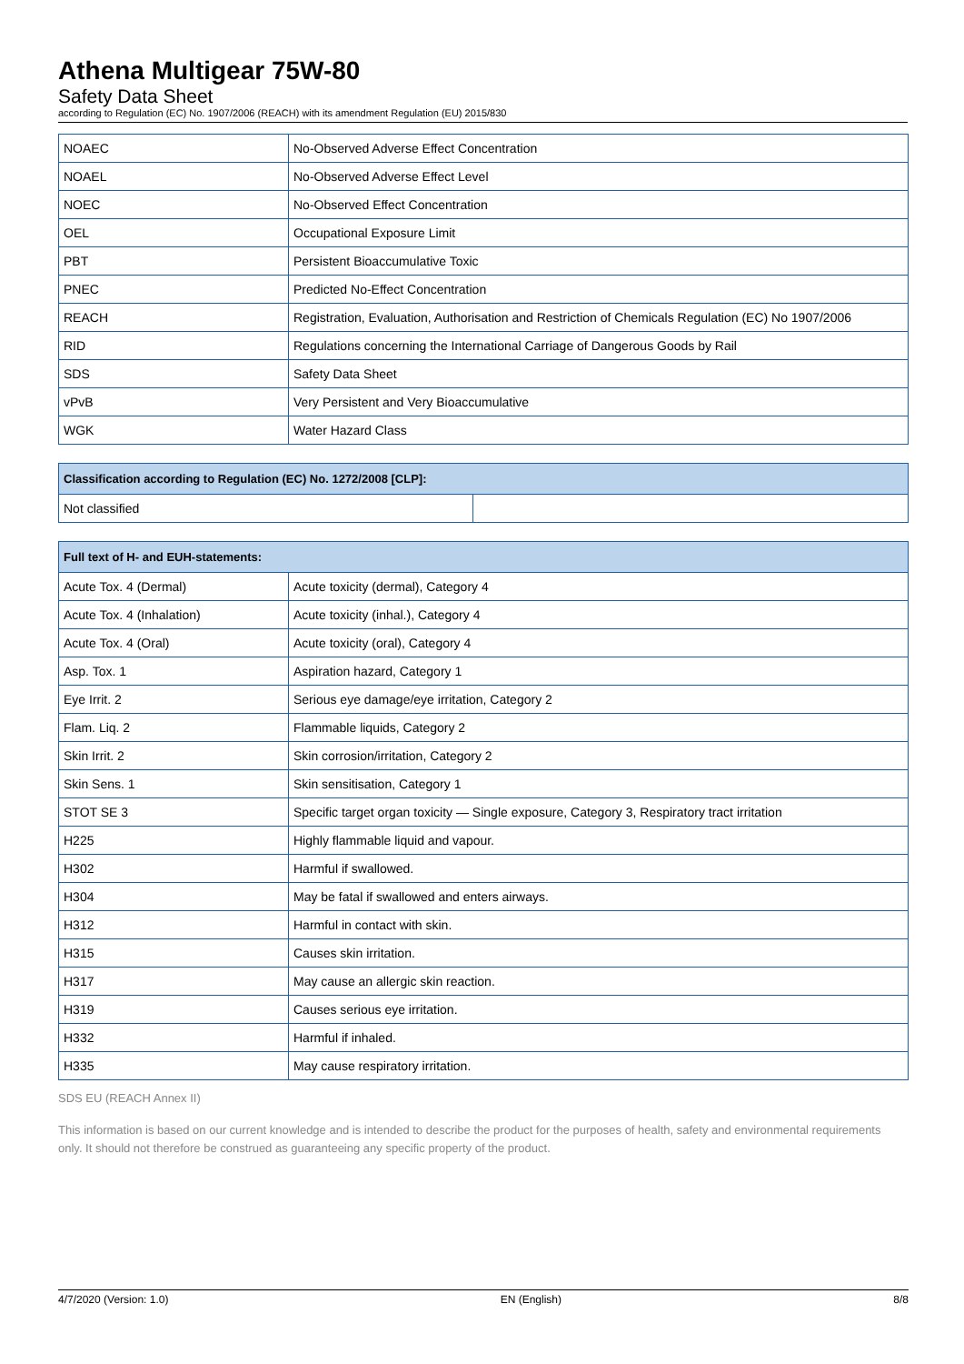Athena Multigear 75W-80
Safety Data Sheet
according to Regulation (EC) No. 1907/2006 (REACH) with its amendment Regulation (EU) 2015/830
| NOAEC | No-Observed Adverse Effect Concentration |
| NOAEL | No-Observed Adverse Effect Level |
| NOEC | No-Observed Effect Concentration |
| OEL | Occupational Exposure Limit |
| PBT | Persistent Bioaccumulative Toxic |
| PNEC | Predicted No-Effect Concentration |
| REACH | Registration, Evaluation, Authorisation and Restriction of Chemicals Regulation (EC) No 1907/2006 |
| RID | Regulations concerning the International Carriage of Dangerous Goods by Rail |
| SDS | Safety Data Sheet |
| vPvB | Very Persistent and Very Bioaccumulative |
| WGK | Water Hazard Class |
| Classification according to Regulation (EC) No. 1272/2008 [CLP]: | |
| --- | --- |
| Not classified | |
| Full text of H- and EUH-statements: | |
| --- | --- |
| Acute Tox. 4 (Dermal) | Acute toxicity (dermal), Category 4 |
| Acute Tox. 4 (Inhalation) | Acute toxicity (inhal.), Category 4 |
| Acute Tox. 4 (Oral) | Acute toxicity (oral), Category 4 |
| Asp. Tox. 1 | Aspiration hazard, Category 1 |
| Eye Irrit. 2 | Serious eye damage/eye irritation, Category 2 |
| Flam. Liq. 2 | Flammable liquids, Category 2 |
| Skin Irrit. 2 | Skin corrosion/irritation, Category 2 |
| Skin Sens. 1 | Skin sensitisation, Category 1 |
| STOT SE 3 | Specific target organ toxicity — Single exposure, Category 3, Respiratory tract irritation |
| H225 | Highly flammable liquid and vapour. |
| H302 | Harmful if swallowed. |
| H304 | May be fatal if swallowed and enters airways. |
| H312 | Harmful in contact with skin. |
| H315 | Causes skin irritation. |
| H317 | May cause an allergic skin reaction. |
| H319 | Causes serious eye irritation. |
| H332 | Harmful if inhaled. |
| H335 | May cause respiratory irritation. |
SDS EU (REACH Annex II)
This information is based on our current knowledge and is intended to describe the product for the purposes of health, safety and environmental requirements only. It should not therefore be construed as guaranteeing any specific property of the product.
4/7/2020 (Version: 1.0) EN (English) 8/8